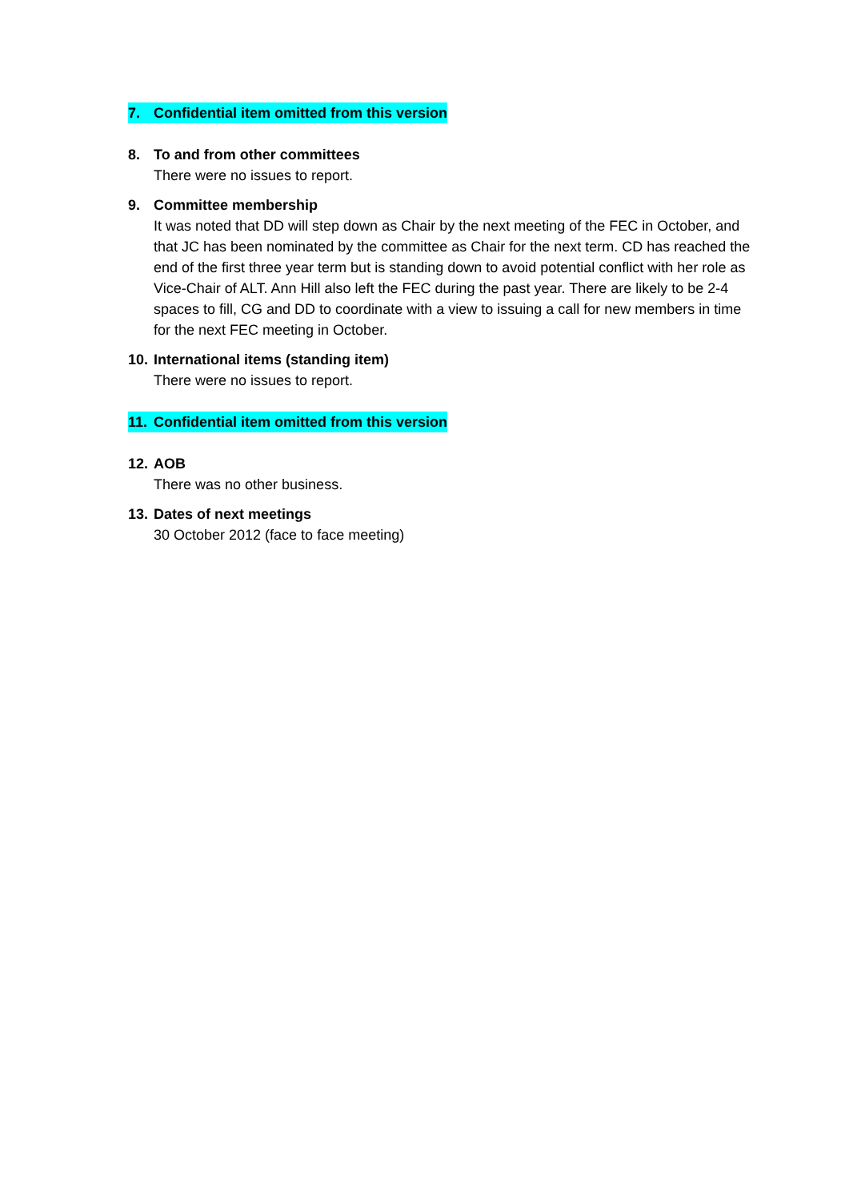7. Confidential item omitted from this version
8. To and from other committees
There were no issues to report.
9. Committee membership
It was noted that DD will step down as Chair by the next meeting of the FEC in October, and that JC has been nominated by the committee as Chair for the next term. CD has reached the end of the first three year term but is standing down to avoid potential conflict with her role as Vice-Chair of ALT. Ann Hill also left the FEC during the past year. There are likely to be 2-4 spaces to fill, CG and DD to coordinate with a view to issuing a call for new members in time for the next FEC meeting in October.
10. International items (standing item)
There were no issues to report.
11. Confidential item omitted from this version
12. AOB
There was no other business.
13. Dates of next meetings
30 October 2012 (face to face meeting)